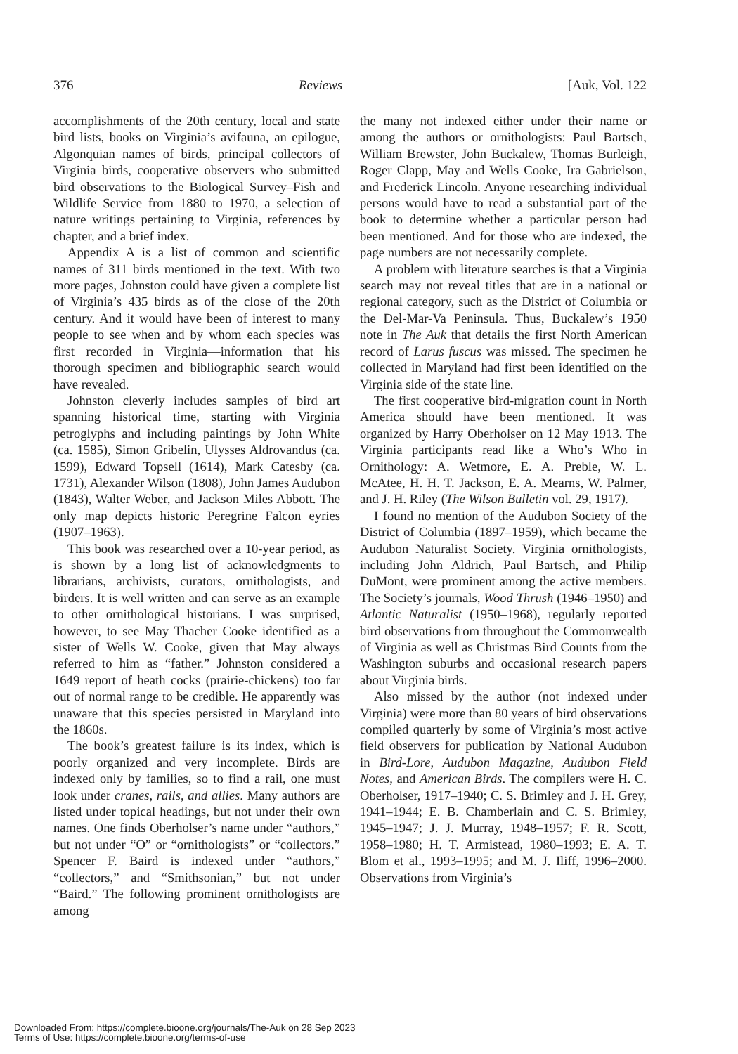376 Reviews [Auk, Vol. 122
accomplishments of the 20th century, local and state bird lists, books on Virginia’s avifauna, an epilogue, Algonquian names of birds, principal collectors of Virginia birds, cooperative observers who submitted bird observations to the Biological Survey–Fish and Wildlife Service from 1880 to 1970, a selection of nature writings pertaining to Virginia, references by chapter, and a brief index.
Appendix A is a list of common and scientific names of 311 birds mentioned in the text. With two more pages, Johnston could have given a complete list of Virginia’s 435 birds as of the close of the 20th century. And it would have been of interest to many people to see when and by whom each species was first recorded in Virginia—information that his thorough specimen and bibliographic search would have revealed.
Johnston cleverly includes samples of bird art spanning historical time, starting with Virginia petroglyphs and including paintings by John White (ca. 1585), Simon Gribelin, Ulysses Aldrovandus (ca. 1599), Edward Topsell (1614), Mark Catesby (ca. 1731), Alexander Wilson (1808), John James Audubon (1843), Walter Weber, and Jackson Miles Abbott. The only map depicts historic Peregrine Falcon eyries (1907–1963).
This book was researched over a 10-year period, as is shown by a long list of acknowledgments to librarians, archivists, curators, ornithologists, and birders. It is well written and can serve as an example to other ornithological historians. I was surprised, however, to see May Thacher Cooke identified as a sister of Wells W. Cooke, given that May always referred to him as “father.” Johnston considered a 1649 report of heath cocks (prairie-chickens) too far out of normal range to be credible. He apparently was unaware that this species persisted in Maryland into the 1860s.
The book’s greatest failure is its index, which is poorly organized and very incomplete. Birds are indexed only by families, so to find a rail, one must look under cranes, rails, and allies. Many authors are listed under topical headings, but not under their own names. One finds Oberholser’s name under “authors,” but not under “O” or “ornithologists” or “collectors.” Spencer F. Baird is indexed under “authors,” “collectors,” and “Smithsonian,” but not under “Baird.” The following prominent ornithologists are among
the many not indexed either under their name or among the authors or ornithologists: Paul Bartsch, William Brewster, John Buckalew, Thomas Burleigh, Roger Clapp, May and Wells Cooke, Ira Gabrielson, and Frederick Lincoln. Anyone researching individual persons would have to read a substantial part of the book to determine whether a particular person had been mentioned. And for those who are indexed, the page numbers are not necessarily complete.
A problem with literature searches is that a Virginia search may not reveal titles that are in a national or regional category, such as the District of Columbia or the Del-Mar-Va Peninsula. Thus, Buckalew’s 1950 note in The Auk that details the first North American record of Larus fuscus was missed. The specimen he collected in Maryland had first been identified on the Virginia side of the state line.
The first cooperative bird-migration count in North America should have been mentioned. It was organized by Harry Oberholser on 12 May 1913. The Virginia participants read like a Who’s Who in Ornithology: A. Wetmore, E. A. Preble, W. L. McAtee, H. H. T. Jackson, E. A. Mearns, W. Palmer, and J. H. Riley (The Wilson Bulletin vol. 29, 1917).
I found no mention of the Audubon Society of the District of Columbia (1897–1959), which became the Audubon Naturalist Society. Virginia ornithologists, including John Aldrich, Paul Bartsch, and Philip DuMont, were prominent among the active members. The Society’s journals, Wood Thrush (1946–1950) and Atlantic Naturalist (1950–1968), regularly reported bird observations from throughout the Commonwealth of Virginia as well as Christmas Bird Counts from the Washington suburbs and occasional research papers about Virginia birds.
Also missed by the author (not indexed under Virginia) were more than 80 years of bird observations compiled quarterly by some of Virginia’s most active field observers for publication by National Audubon in Bird-Lore, Audubon Magazine, Audubon Field Notes, and American Birds. The compilers were H. C. Oberholser, 1917–1940; C. S. Brimley and J. H. Grey, 1941–1944; E. B. Chamberlain and C. S. Brimley, 1945–1947; J. J. Murray, 1948–1957; F. R. Scott, 1958–1980; H. T. Armistead, 1980–1993; E. A. T. Blom et al., 1993–1995; and M. J. Iliff, 1996–2000. Observations from Virginia’s
Downloaded From: https://complete.bioone.org/journals/The-Auk on 28 Sep 2023
Terms of Use: https://complete.bioone.org/terms-of-use